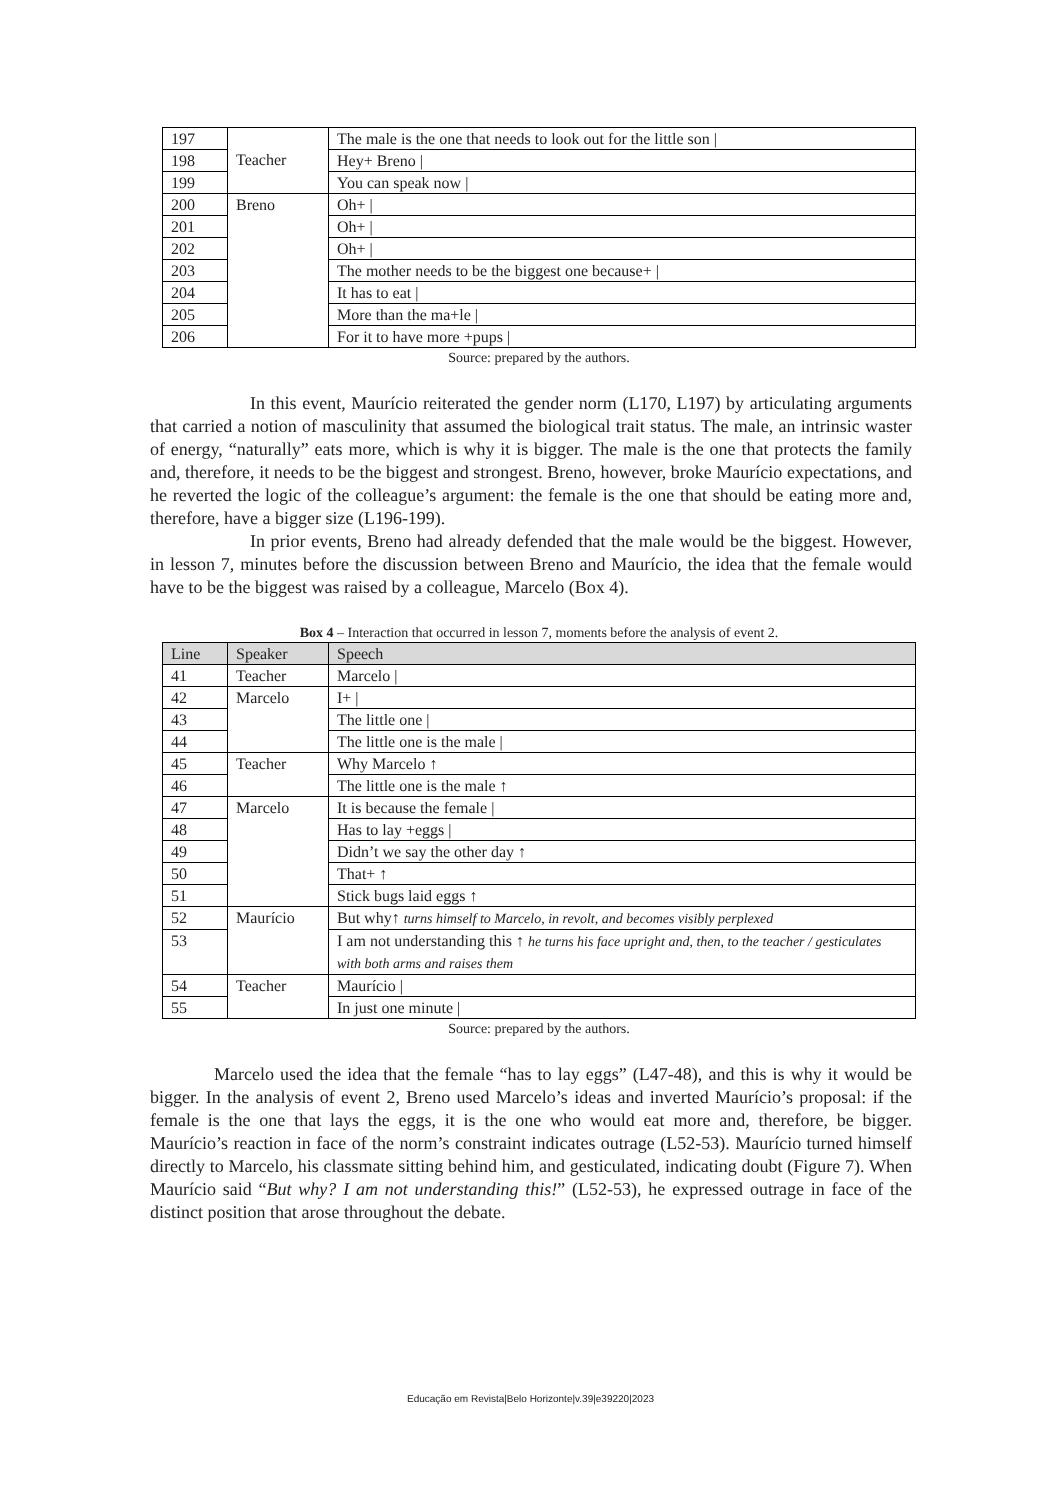| 197 | Teacher | The male is the one that needs to look out for the little son / |
| 198 | | Hey+ Breno / |
| 199 | | You can speak now / |
| 200 | Breno | Oh+ / |
| 201 | | Oh+ / |
| 202 | | Oh+ / |
| 203 | | The mother needs to be the biggest one because+ / |
| 204 | | It has to eat / |
| 205 | | More than the ma+le / |
| 206 | | For it to have more +pups / |
Source: prepared by the authors.
In this event, Maurício reiterated the gender norm (L170, L197) by articulating arguments that carried a notion of masculinity that assumed the biological trait status. The male, an intrinsic waster of energy, “naturally” eats more, which is why it is bigger. The male is the one that protects the family and, therefore, it needs to be the biggest and strongest. Breno, however, broke Maurício expectations, and he reverted the logic of the colleague’s argument: the female is the one that should be eating more and, therefore, have a bigger size (L196-199).
In prior events, Breno had already defended that the male would be the biggest. However, in lesson 7, minutes before the discussion between Breno and Maurício, the idea that the female would have to be the biggest was raised by a colleague, Marcelo (Box 4).
Box 4 – Interaction that occurred in lesson 7, moments before the analysis of event 2.
| Line | Speaker | Speech |
| --- | --- | --- |
| 41 | Teacher | Marcelo / |
| 42 | Marcelo | I+ / |
| 43 | | The little one / |
| 44 | | The little one is the male / |
| 45 | Teacher | Why Marcelo ↑ |
| 46 | | The little one is the male ↑ |
| 47 | Marcelo | It is because the female / |
| 48 | | Has to lay +eggs / |
| 49 | | Didn’t we say the other day ↑ |
| 50 | | That+ ↑ |
| 51 | | Stick bugs laid eggs ↑ |
| 52 | Maurício | But why↑ turns himself to Marcelo, in revolt, and becomes visibly perplexed |
| 53 | | I am not understanding this ↑ he turns his face upright and, then, to the teacher / gesticulates with both arms and raises them |
| 54 | Teacher | Maurício / |
| 55 | | In just one minute / |
Source: prepared by the authors.
Marcelo used the idea that the female “has to lay eggs” (L47-48), and this is why it would be bigger. In the analysis of event 2, Breno used Marcelo’s ideas and inverted Maurício’s proposal: if the female is the one that lays the eggs, it is the one who would eat more and, therefore, be bigger. Maurício’s reaction in face of the norm’s constraint indicates outrage (L52-53). Maurício turned himself directly to Marcelo, his classmate sitting behind him, and gesticulated, indicating doubt (Figure 7). When Maurício said “But why? I am not understanding this!” (L52-53), he expressed outrage in face of the distinct position that arose throughout the debate.
Educação em Revista|Belo Horizonte|v.39|e39220|2023